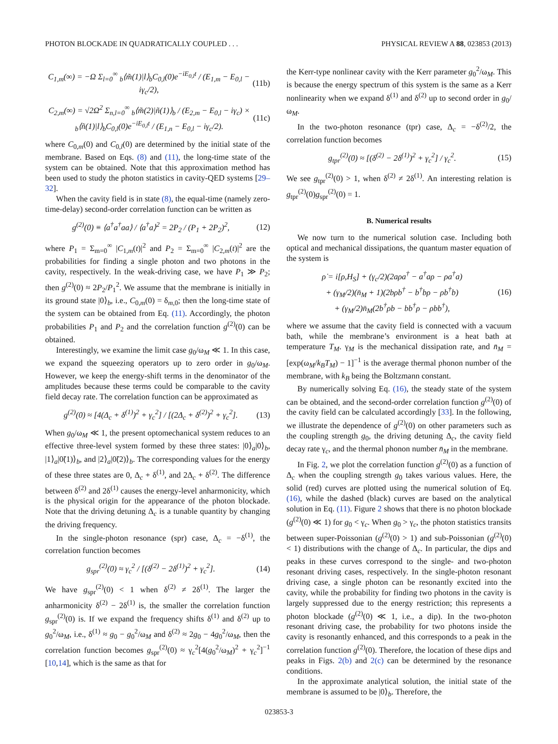PHOTON BLOCKADE IN QUADRATICALLY COUPLED . . . PHYSICAL REVIEW A 88, 023853 (2013)
C<sub>1,m</sub>(∞) = −Ω Σ<sub>l=0</sub><sup>∞</sup> <sub>b</sub>⟨m̃(1)|l⟩<sub>b</sub>C<sub>0,l</sub>(0)e<sup>−iE<sub>0,l</sub>t</sup> / (E<sub>1,m</sub> − E<sub>0,l</sub> − iγ<sub>c</sub>/2), (11b)
C<sub>2,m</sub>(∞) = √2Ω<sup>2</sup> Σ<sub>n,l=0</sub><sup>∞</sup> <sub>b</sub>⟨m̃(2)|ñ(1)⟩<sub>b</sub> / (E<sub>2,m</sub> − E<sub>0,l</sub> − iγ<sub>c</sub>) × <sub>b</sub>⟨ñ(1)|l⟩<sub>b</sub>C<sub>0,l</sub>(0)e<sup>−iE<sub>0,l</sub>t</sup> / (E<sub>1,n</sub> − E<sub>0,l</sub> − iγ<sub>c</sub>/2). (11c)
where C<sub>0,m</sub>(0) and C<sub>0,l</sub>(0) are determined by the initial state of the membrane. Based on Eqs. (8) and (11), the long-time state of the system can be obtained. Note that this approximation method has been used to study the photon statistics in cavity-QED systems [29–32].
When the cavity field is in state (8), the equal-time (namely zero-time-delay) second-order correlation function can be written as
g<sup>(2)</sup>(0) ≡ ⟨a<sup>†</sup>a<sup>†</sup>aa⟩ / ⟨a<sup>†</sup>a⟩<sup>2</sup> = 2P<sub>2</sub> / (P<sub>1</sub> + 2P<sub>2</sub>)<sup>2</sup>, (12)
where P<sub>1</sub> = Σ<sub>m=0</sub><sup>∞</sup> |C<sub>1,m</sub>(t)|<sup>2</sup> and P<sub>2</sub> = Σ<sub>m=0</sub><sup>∞</sup> |C<sub>2,m</sub>(t)|<sup>2</sup> are the probabilities for finding a single photon and two photons in the cavity, respectively. In the weak-driving case, we have P<sub>1</sub> ≫ P<sub>2</sub>; then g<sup>(2)</sup>(0) ≈ 2P<sub>2</sub>/P<sub>1</sub><sup>2</sup>. We assume that the membrane is initially in its ground state |0⟩<sub>b</sub>, i.e., C<sub>0,m</sub>(0) = δ<sub>m,0</sub>; then the long-time state of the system can be obtained from Eq. (11). Accordingly, the photon probabilities P<sub>1</sub> and P<sub>2</sub> and the correlation function g<sup>(2)</sup>(0) can be obtained.
Interestingly, we examine the limit case g<sub>0</sub>/ω<sub>M</sub> ≪ 1. In this case, we expand the squeezing operators up to zero order in g<sub>0</sub>/ω<sub>M</sub>. However, we keep the energy-shift terms in the denominator of the amplitudes because these terms could be comparable to the cavity field decay rate. The correlation function can be approximated as
g<sup>(2)</sup>(0) ≈ [4(Δ<sub>c</sub> + δ<sup>(1)</sup>)<sup>2</sup> + γ<sub>c</sub><sup>2</sup>] / [(2Δ<sub>c</sub> + δ<sup>(2)</sup>)<sup>2</sup> + γ<sub>c</sub><sup>2</sup>]. (13)
When g<sub>0</sub>/ω<sub>M</sub> ≪ 1, the present optomechanical system reduces to an effective three-level system formed by these three states: |0⟩<sub>a</sub>|0⟩<sub>b</sub>, |1⟩<sub>a</sub>|0̃(1)⟩<sub>b</sub>, and |2⟩<sub>a</sub>|0̃(2)⟩<sub>b</sub>. The corresponding values for the energy of these three states are 0, Δ<sub>c</sub> + δ<sup>(1)</sup>, and 2Δ<sub>c</sub> + δ<sup>(2)</sup>. The difference between δ<sup>(2)</sup> and 2δ<sup>(1)</sup> causes the energy-level anharmonicity, which is the physical origin for the appearance of the photon blockade. Note that the driving detuning Δ<sub>c</sub> is a tunable quantity by changing the driving frequency.
In the single-photon resonance (spr) case, Δ<sub>c</sub> = −δ<sup>(1)</sup>, the correlation function becomes
g<sub>spr</sub><sup>(2)</sup>(0) ≈ γ<sub>c</sub><sup>2</sup> / [(δ<sup>(2)</sup> − 2δ<sup>(1)</sup>)<sup>2</sup> + γ<sub>c</sub><sup>2</sup>]. (14)
We have g<sub>spr</sub><sup>(2)</sup>(0) < 1 when δ<sup>(2)</sup> ≠ 2δ<sup>(1)</sup>. The larger the anharmonicity δ<sup>(2)</sup> − 2δ<sup>(1)</sup> is, the smaller the correlation function g<sub>spr</sub><sup>(2)</sup>(0) is. If we expand the frequency shifts δ<sup>(1)</sup> and δ<sup>(2)</sup> up to g<sub>0</sub><sup>2</sup>/ω<sub>M</sub>, i.e., δ<sup>(1)</sup> ≈ g<sub>0</sub> − g<sub>0</sub><sup>2</sup>/ω<sub>M</sub> and δ<sup>(2)</sup> ≈ 2g<sub>0</sub> − 4g<sub>0</sub><sup>2</sup>/ω<sub>M</sub>, then the correlation function becomes g<sub>spr</sub><sup>(2)</sup>(0) ≈ γ<sub>c</sub><sup>2</sup>[4(g<sub>0</sub><sup>2</sup>/ω<sub>M</sub>)<sup>2</sup> + γ<sub>c</sub><sup>2</sup>]<sup>−1</sup> [10,14], which is the same as that for
the Kerr-type nonlinear cavity with the Kerr parameter g<sub>0</sub><sup>2</sup>/ω<sub>M</sub>. This is because the energy spectrum of this system is the same as a Kerr nonlinearity when we expand δ<sup>(1)</sup> and δ<sup>(2)</sup> up to second order in g<sub>0</sub>/ω<sub>M</sub>.
In the two-photon resonance (tpr) case, Δ<sub>c</sub> = −δ<sup>(2)</sup>/2, the correlation function becomes
g<sub>tpr</sub><sup>(2)</sup>(0) ≈ [(δ<sup>(2)</sup> − 2δ<sup>(1)</sup>)<sup>2</sup> + γ<sub>c</sub><sup>2</sup>] / γ<sub>c</sub><sup>2</sup>. (15)
We see g<sub>tpr</sub><sup>(2)</sup>(0) > 1, when δ<sup>(2)</sup> ≠ 2δ<sup>(1)</sup>. An interesting relation is g<sub>tpr</sub><sup>(2)</sup>(0)g<sub>spr</sub><sup>(2)</sup>(0) = 1.
B. Numerical results
We now turn to the numerical solution case. Including both optical and mechanical dissipations, the quantum master equation of the system is
ρ̇ = i[ρ,H<sub>S</sub>] + (γ<sub>c</sub>/2)(2aρa<sup>†</sup> − a<sup>†</sup>aρ − ρa<sup>†</sup>a)
+ (γ<sub>M</sub>/2)(n̄<sub>M</sub> + 1)(2bρb<sup>†</sup> − b<sup>†</sup>bρ − ρb<sup>†</sup>b)
+ (γ<sub>M</sub>/2)n̄<sub>M</sub>(2b<sup>†</sup>ρb − bb<sup>†</sup>ρ − ρbb<sup>†</sup>), (16)
where we assume that the cavity field is connected with a vacuum bath, while the membrane’s environment is a heat bath at temperature T<sub>M</sub>. γ<sub>M</sub> is the mechanical dissipation rate, and n̄<sub>M</sub> = [exp(ω<sub>M</sub>/k<sub>B</sub>T<sub>M</sub>) − 1]<sup>−1</sup> is the average thermal phonon number of the membrane, with k<sub>B</sub> being the Boltzmann constant.
By numerically solving Eq. (16), the steady state of the system can be obtained, and the second-order correlation function g<sup>(2)</sup>(0) of the cavity field can be calculated accordingly [33]. In the following, we illustrate the dependence of g<sup>(2)</sup>(0) on other parameters such as the coupling strength g<sub>0</sub>, the driving detuning Δ<sub>c</sub>, the cavity field decay rate γ<sub>c</sub>, and the thermal phonon number n̄<sub>M</sub> in the membrane.
In Fig. 2, we plot the correlation function g<sup>(2)</sup>(0) as a function of Δ<sub>c</sub> when the coupling strength g<sub>0</sub> takes various values. Here, the solid (red) curves are plotted using the numerical solution of Eq. (16), while the dashed (black) curves are based on the analytical solution in Eq. (11). Figure 2 shows that there is no photon blockade (g<sup>(2)</sup>(0) ≪ 1) for g<sub>0</sub> < γ<sub>c</sub>. When g<sub>0</sub> > γ<sub>c</sub>, the photon statistics transits between super-Poissonian (g<sup>(2)</sup>(0) > 1) and sub-Poissonian (g<sup>(2)</sup>(0) < 1) distributions with the change of Δ<sub>c</sub>. In particular, the dips and peaks in these curves correspond to the single- and two-photon resonant driving cases, respectively. In the single-photon resonant driving case, a single photon can be resonantly excited into the cavity, while the probability for finding two photons in the cavity is largely suppressed due to the energy restriction; this represents a photon blockade (g<sup>(2)</sup>(0) ≪ 1, i.e., a dip). In the two-photon resonant driving case, the probability for two photons inside the cavity is resonantly enhanced, and this corresponds to a peak in the correlation function g<sup>(2)</sup>(0). Therefore, the location of these dips and peaks in Figs. 2(b) and 2(c) can be determined by the resonance conditions.
In the approximate analytical solution, the initial state of the membrane is assumed to be |0⟩<sub>b</sub>. Therefore, the
023853-3